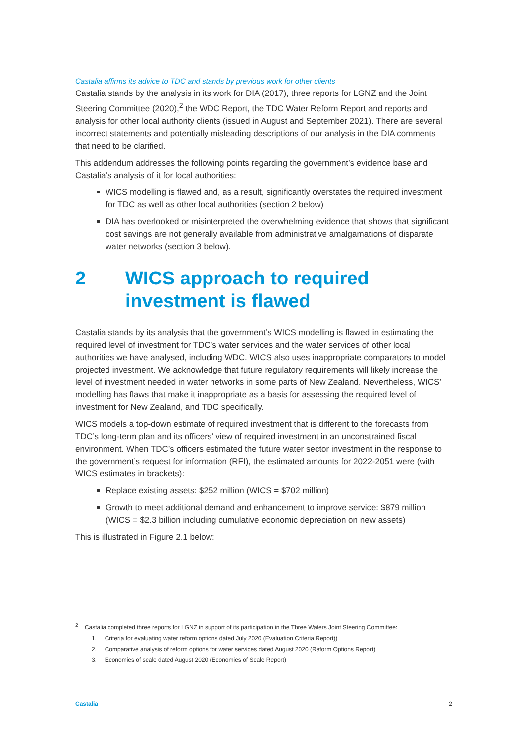Castalia affirms its advice to TDC and stands by previous work for other clients
Castalia stands by the analysis in its work for DIA (2017), three reports for LGNZ and the Joint Steering Committee (2020),<sup>2</sup> the WDC Report, the TDC Water Reform Report and reports and analysis for other local authority clients (issued in August and September 2021). There are several incorrect statements and potentially misleading descriptions of our analysis in the DIA comments that need to be clarified.
This addendum addresses the following points regarding the government’s evidence base and Castalia’s analysis of it for local authorities:
WICS modelling is flawed and, as a result, significantly overstates the required investment for TDC as well as other local authorities (section 2 below)
DIA has overlooked or misinterpreted the overwhelming evidence that shows that significant cost savings are not generally available from administrative amalgamations of disparate water networks (section 3 below).
2 WICS approach to required investment is flawed
Castalia stands by its analysis that the government’s WICS modelling is flawed in estimating the required level of investment for TDC’s water services and the water services of other local authorities we have analysed, including WDC. WICS also uses inappropriate comparators to model projected investment. We acknowledge that future regulatory requirements will likely increase the level of investment needed in water networks in some parts of New Zealand. Nevertheless, WICS’ modelling has flaws that make it inappropriate as a basis for assessing the required level of investment for New Zealand, and TDC specifically.
WICS models a top-down estimate of required investment that is different to the forecasts from TDC’s long-term plan and its officers’ view of required investment in an unconstrained fiscal environment. When TDC’s officers estimated the future water sector investment in the response to the government’s request for information (RFI), the estimated amounts for 2022-2051 were (with WICS estimates in brackets):
Replace existing assets: $252 million (WICS = $702 million)
Growth to meet additional demand and enhancement to improve service: $879 million (WICS = $2.3 billion including cumulative economic depreciation on new assets)
This is illustrated in Figure 2.1 below:
<sup>2</sup> Castalia completed three reports for LGNZ in support of its participation in the Three Waters Joint Steering Committee:
1. Criteria for evaluating water reform options dated July 2020 (Evaluation Criteria Report))
2. Comparative analysis of reform options for water services dated August 2020 (Reform Options Report)
3. Economies of scale dated August 2020 (Economies of Scale Report)
Castalia 2